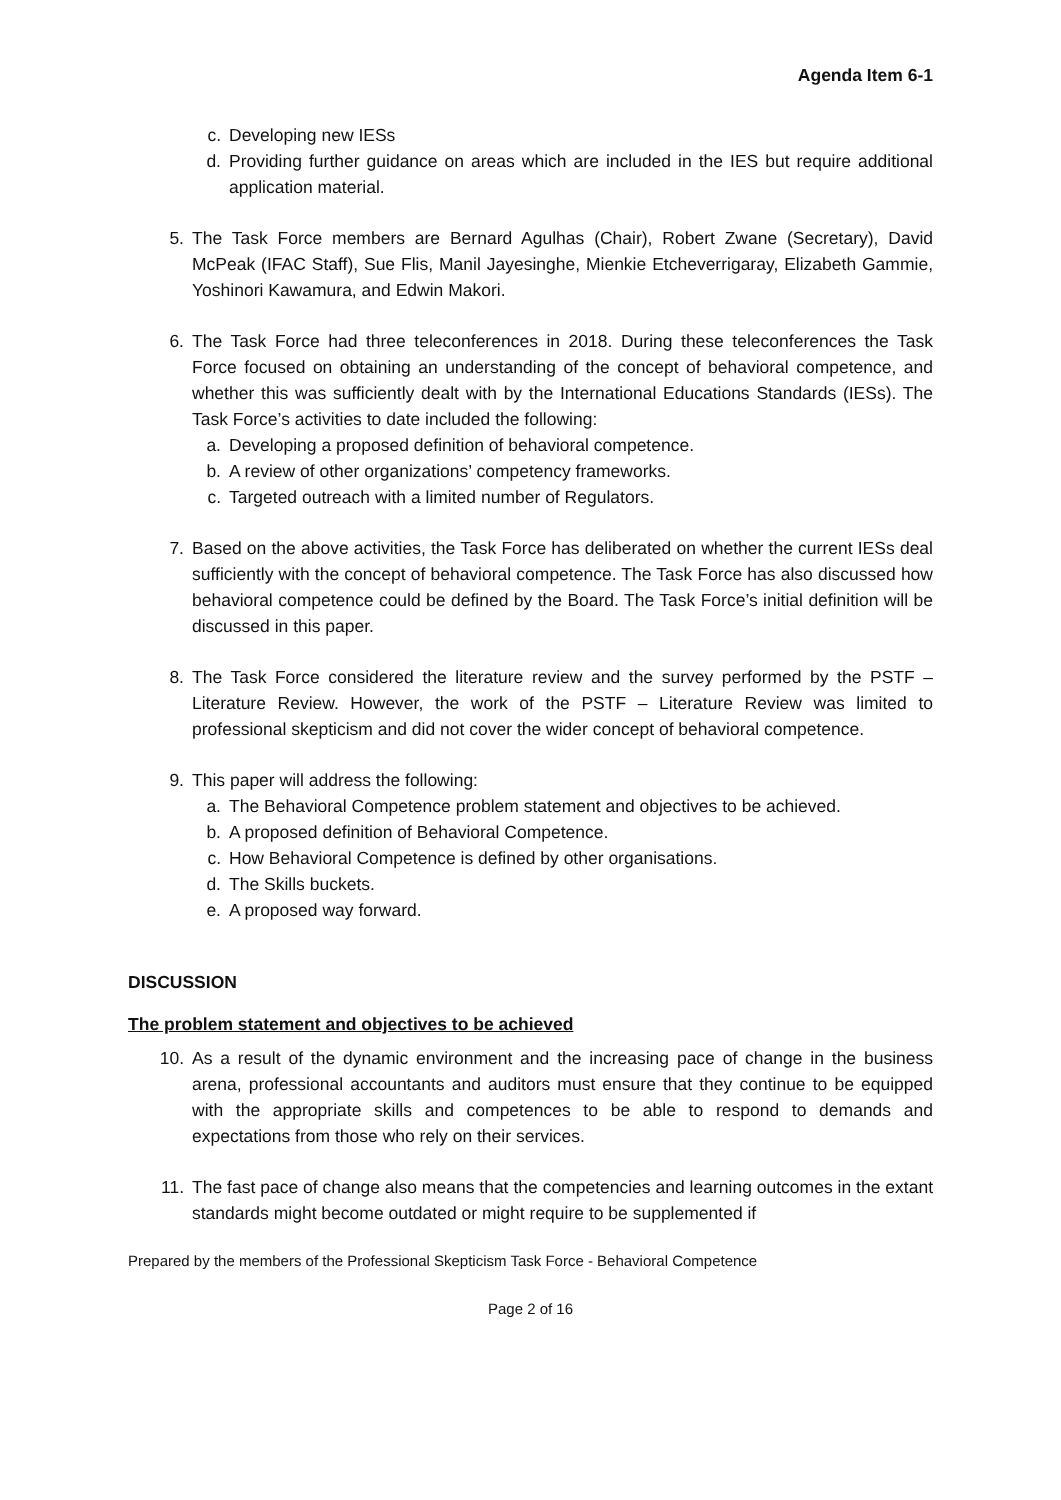Agenda Item 6-1
c. Developing new IESs
d. Providing further guidance on areas which are included in the IES but require additional application material.
5. The Task Force members are Bernard Agulhas (Chair), Robert Zwane (Secretary), David McPeak (IFAC Staff), Sue Flis, Manil Jayesinghe, Mienkie Etcheverrigaray, Elizabeth Gammie, Yoshinori Kawamura, and Edwin Makori.
6. The Task Force had three teleconferences in 2018. During these teleconferences the Task Force focused on obtaining an understanding of the concept of behavioral competence, and whether this was sufficiently dealt with by the International Educations Standards (IESs). The Task Force’s activities to date included the following:
a. Developing a proposed definition of behavioral competence.
b. A review of other organizations’ competency frameworks.
c. Targeted outreach with a limited number of Regulators.
7. Based on the above activities, the Task Force has deliberated on whether the current IESs deal sufficiently with the concept of behavioral competence. The Task Force has also discussed how behavioral competence could be defined by the Board. The Task Force’s initial definition will be discussed in this paper.
8. The Task Force considered the literature review and the survey performed by the PSTF – Literature Review. However, the work of the PSTF – Literature Review was limited to professional skepticism and did not cover the wider concept of behavioral competence.
9. This paper will address the following:
a. The Behavioral Competence problem statement and objectives to be achieved.
b. A proposed definition of Behavioral Competence.
c. How Behavioral Competence is defined by other organisations.
d. The Skills buckets.
e. A proposed way forward.
DISCUSSION
The problem statement and objectives to be achieved
10. As a result of the dynamic environment and the increasing pace of change in the business arena, professional accountants and auditors must ensure that they continue to be equipped with the appropriate skills and competences to be able to respond to demands and expectations from those who rely on their services.
11. The fast pace of change also means that the competencies and learning outcomes in the extant standards might become outdated or might require to be supplemented if
Prepared by the members of the Professional Skepticism Task Force - Behavioral Competence
Page 2 of 16